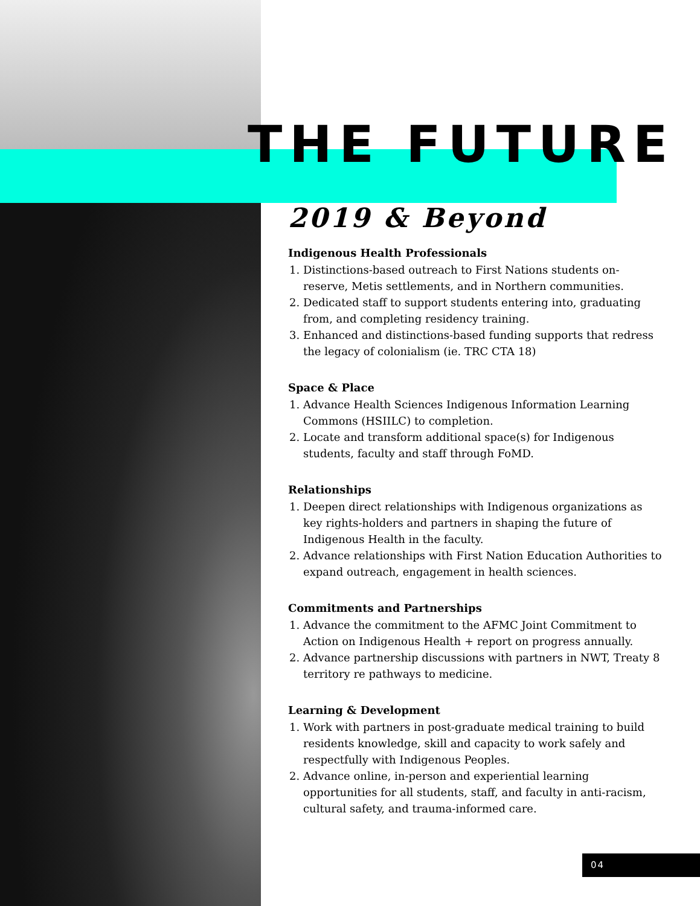THE FUTURE
2019 & Beyond
Indigenous Health Professionals
1. Distinctions-based outreach to First Nations students on-reserve, Metis settlements, and in Northern communities.
2. Dedicated staff to support students entering into, graduating from, and completing residency training.
3. Enhanced and distinctions-based funding supports that redress the legacy of colonialism (ie. TRC CTA 18)
Space & Place
1. Advance Health Sciences Indigenous Information Learning Commons (HSIILC) to completion.
2. Locate and transform additional space(s) for Indigenous students, faculty and staff through FoMD.
Relationships
1. Deepen direct relationships with Indigenous organizations as key rights-holders and partners in shaping the future of Indigenous Health in the faculty.
2. Advance relationships with First Nation Education Authorities to expand outreach, engagement in health sciences.
Commitments and Partnerships
1. Advance the commitment to the AFMC Joint Commitment to Action on Indigenous Health + report on progress annually.
2. Advance partnership discussions with partners in NWT, Treaty 8 territory re pathways to medicine.
Learning & Development
1. Work with partners in post-graduate medical training to build residents knowledge, skill and capacity to work safely and respectfully with Indigenous Peoples.
2. Advance online, in-person and experiential learning opportunities for all students, staff, and faculty in anti-racism, cultural safety, and trauma-informed care.
04